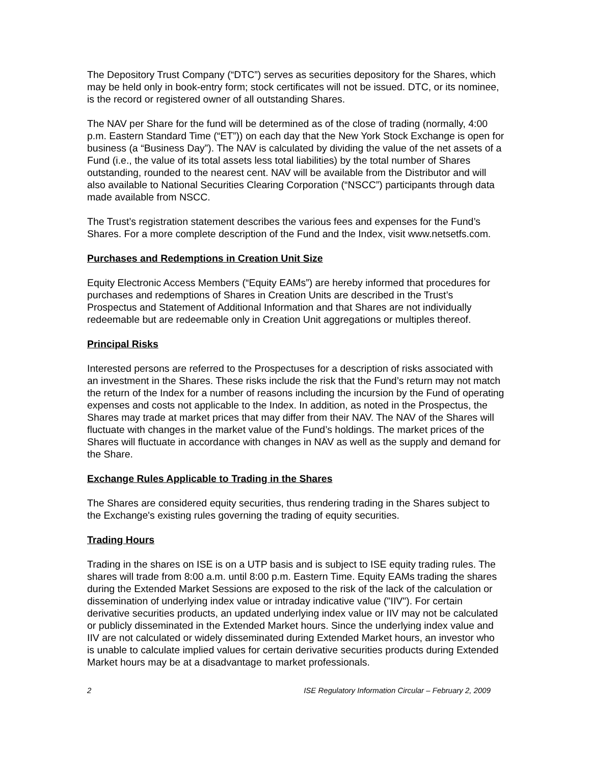The Depository Trust Company (“DTC”) serves as securities depository for the Shares, which may be held only in book-entry form; stock certificates will not be issued. DTC, or its nominee, is the record or registered owner of all outstanding Shares.
The NAV per Share for the fund will be determined as of the close of trading (normally, 4:00 p.m. Eastern Standard Time (“ET”)) on each day that the New York Stock Exchange is open for business (a “Business Day”). The NAV is calculated by dividing the value of the net assets of a Fund (i.e., the value of its total assets less total liabilities) by the total number of Shares outstanding, rounded to the nearest cent. NAV will be available from the Distributor and will also available to National Securities Clearing Corporation (“NSCC”) participants through data made available from NSCC.
The Trust’s registration statement describes the various fees and expenses for the Fund’s Shares. For a more complete description of the Fund and the Index, visit www.netsetfs.com.
Purchases and Redemptions in Creation Unit Size
Equity Electronic Access Members (“Equity EAMs”) are hereby informed that procedures for purchases and redemptions of Shares in Creation Units are described in the Trust’s Prospectus and Statement of Additional Information and that Shares are not individually redeemable but are redeemable only in Creation Unit aggregations or multiples thereof.
Principal Risks
Interested persons are referred to the Prospectuses for a description of risks associated with an investment in the Shares. These risks include the risk that the Fund’s return may not match the return of the Index for a number of reasons including the incursion by the Fund of operating expenses and costs not applicable to the Index. In addition, as noted in the Prospectus, the Shares may trade at market prices that may differ from their NAV. The NAV of the Shares will fluctuate with changes in the market value of the Fund’s holdings. The market prices of the Shares will fluctuate in accordance with changes in NAV as well as the supply and demand for the Share.
Exchange Rules Applicable to Trading in the Shares
The Shares are considered equity securities, thus rendering trading in the Shares subject to the Exchange's existing rules governing the trading of equity securities.
Trading Hours
Trading in the shares on ISE is on a UTP basis and is subject to ISE equity trading rules. The shares will trade from 8:00 a.m. until 8:00 p.m. Eastern Time. Equity EAMs trading the shares during the Extended Market Sessions are exposed to the risk of the lack of the calculation or dissemination of underlying index value or intraday indicative value ("IIV"). For certain derivative securities products, an updated underlying index value or IIV may not be calculated or publicly disseminated in the Extended Market hours. Since the underlying index value and IIV are not calculated or widely disseminated during Extended Market hours, an investor who is unable to calculate implied values for certain derivative securities products during Extended Market hours may be at a disadvantage to market professionals.
2 ISE Regulatory Information Circular – February 2, 2009